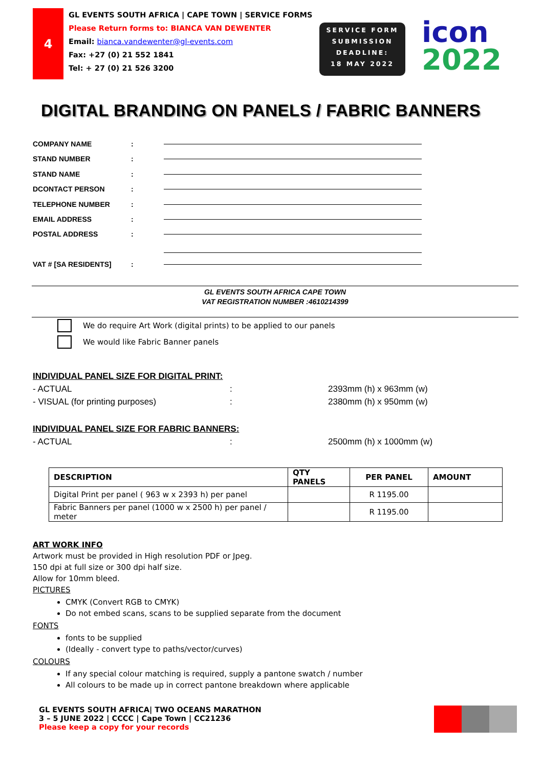4
GL EVENTS SOUTH AFRICA | CAPE TOWN | SERVICE FORMS
Please Return forms to: BIANCA VAN DEWENTER
Email: bianca.vandewenter@gl-events.com
Fax: +27 (0) 21 552 1841
Tel: + 27 (0) 21 526 3200
SERVICE FORM
SUBMISSION
DEADLINE:
18 MAY 2022
icon
2022
DIGITAL BRANDING ON PANELS / FABRIC BANNERS
COMPANY NAME:
STAND NUMBER:
STAND NAME:
DCONTACT PERSON:
TELEPHONE NUMBER:
EMAIL ADDRESS:
POSTAL ADDRESS:
VAT # [SA RESIDENTS]:
GL EVENTS SOUTH AFRICA CAPE TOWN
VAT REGISTRATION NUMBER :4610214399
We do require Art Work (digital prints) to be applied to our panels
We would like Fabric Banner panels
INDIVIDUAL PANEL SIZE FOR DIGITAL PRINT:
- ACTUAL: 2393mm (h) x 963mm (w)
- VISUAL (for printing purposes): 2380mm (h) x 950mm (w)
INDIVIDUAL PANEL SIZE FOR FABRIC BANNERS:
- ACTUAL: 2500mm (h) x 1000mm (w)
| DESCRIPTION | QTY PANELS | PER PANEL | AMOUNT |
| --- | --- | --- | --- |
| Digital Print per panel ( 963 w x 2393 h) per panel | | R 1195.00 | |
| Fabric Banners per panel (1000 w x 2500 h) per panel / meter | | R 1195.00 | |
ART WORK INFO
Artwork must be provided in High resolution PDF or Jpeg.
150 dpi at full size or 300 dpi half size.
Allow for 10mm bleed.
PICTURES
CMYK (Convert RGB to CMYK)
Do not embed scans, scans to be supplied separate from the document
FONTS
fonts to be supplied
(Ideally - convert type to paths/vector/curves)
COLOURS
If any special colour matching is required, supply a pantone swatch / number
All colours to be made up in correct pantone breakdown where applicable
GL EVENTS SOUTH AFRICA| TWO OCEANS MARATHON
3 – 5 JUNE 2022 | CCCC | Cape Town | CC21236
Please keep a copy for your records